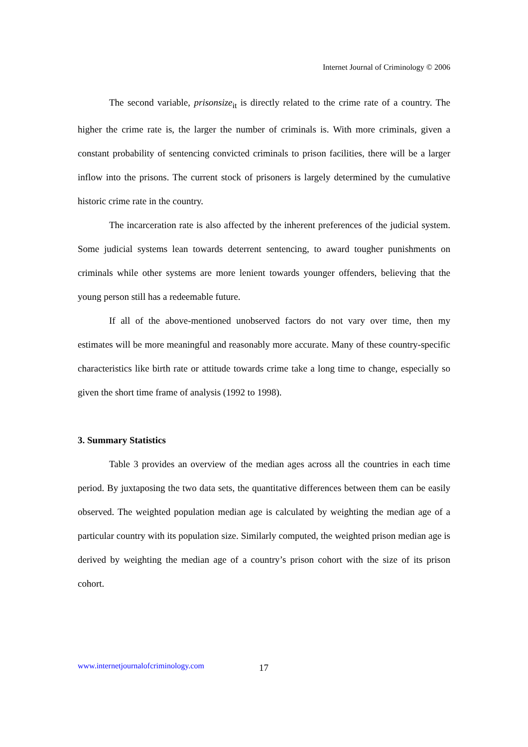Internet Journal of Criminology © 2006
The second variable, prisonsize<sub>it</sub> is directly related to the crime rate of a country. The higher the crime rate is, the larger the number of criminals is. With more criminals, given a constant probability of sentencing convicted criminals to prison facilities, there will be a larger inflow into the prisons. The current stock of prisoners is largely determined by the cumulative historic crime rate in the country.
The incarceration rate is also affected by the inherent preferences of the judicial system. Some judicial systems lean towards deterrent sentencing, to award tougher punishments on criminals while other systems are more lenient towards younger offenders, believing that the young person still has a redeemable future.
If all of the above-mentioned unobserved factors do not vary over time, then my estimates will be more meaningful and reasonably more accurate. Many of these country-specific characteristics like birth rate or attitude towards crime take a long time to change, especially so given the short time frame of analysis (1992 to 1998).
3. Summary Statistics
Table 3 provides an overview of the median ages across all the countries in each time period. By juxtaposing the two data sets, the quantitative differences between them can be easily observed. The weighted population median age is calculated by weighting the median age of a particular country with its population size. Similarly computed, the weighted prison median age is derived by weighting the median age of a country’s prison cohort with the size of its prison cohort.
www.internetjournalofcriminology.com
17